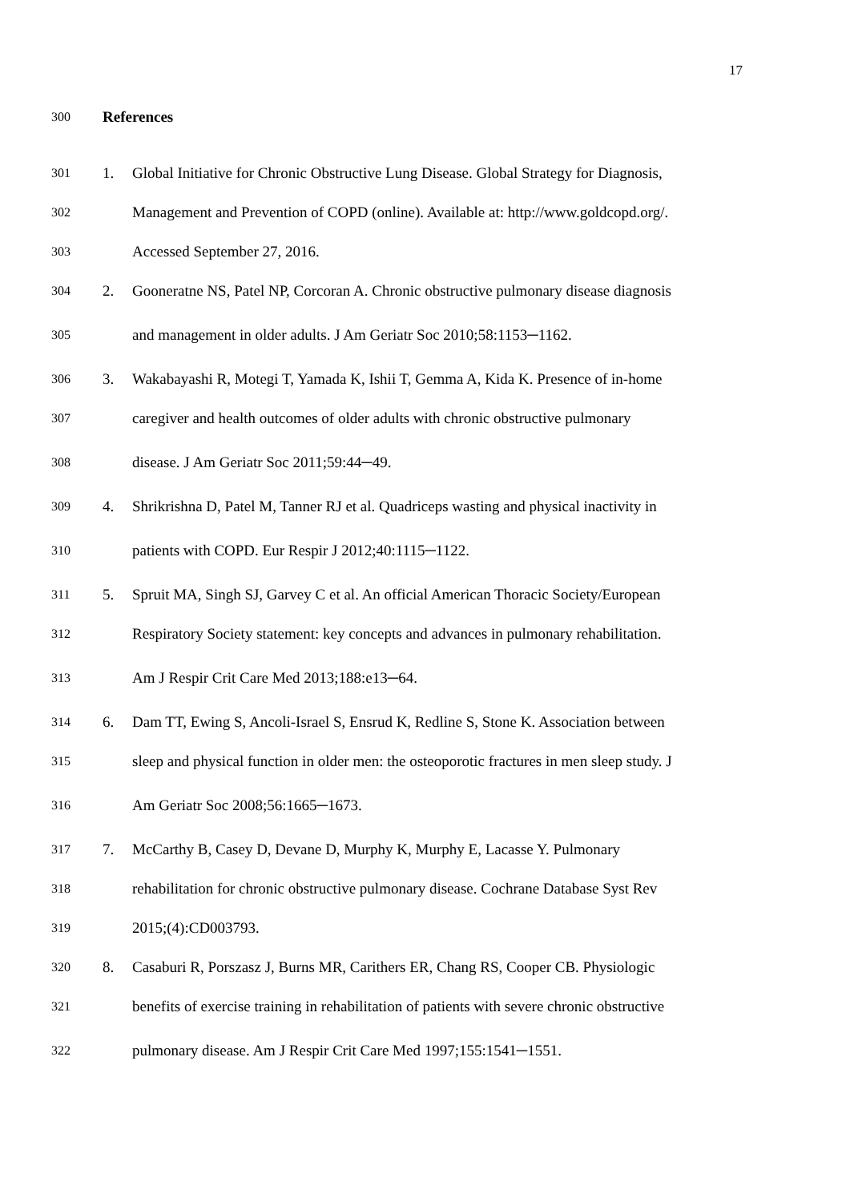17
300 References
301 1. Global Initiative for Chronic Obstructive Lung Disease. Global Strategy for Diagnosis,
302 Management and Prevention of COPD (online). Available at: http://www.goldcopd.org/.
303 Accessed September 27, 2016.
304 2. Gooneratne NS, Patel NP, Corcoran A. Chronic obstructive pulmonary disease diagnosis
305 and management in older adults. J Am Geriatr Soc 2010;58:1153─1162.
306 3. Wakabayashi R, Motegi T, Yamada K, Ishii T, Gemma A, Kida K. Presence of in-home
307 caregiver and health outcomes of older adults with chronic obstructive pulmonary
308 disease. J Am Geriatr Soc 2011;59:44─49.
309 4. Shrikrishna D, Patel M, Tanner RJ et al. Quadriceps wasting and physical inactivity in
310 patients with COPD. Eur Respir J 2012;40:1115─1122.
311 5. Spruit MA, Singh SJ, Garvey C et al. An official American Thoracic Society/European
312 Respiratory Society statement: key concepts and advances in pulmonary rehabilitation.
313 Am J Respir Crit Care Med 2013;188:e13─64.
314 6. Dam TT, Ewing S, Ancoli-Israel S, Ensrud K, Redline S, Stone K. Association between
315 sleep and physical function in older men: the osteoporotic fractures in men sleep study. J
316 Am Geriatr Soc 2008;56:1665─1673.
317 7. McCarthy B, Casey D, Devane D, Murphy K, Murphy E, Lacasse Y. Pulmonary
318 rehabilitation for chronic obstructive pulmonary disease. Cochrane Database Syst Rev
319 2015;(4):CD003793.
320 8. Casaburi R, Porszasz J, Burns MR, Carithers ER, Chang RS, Cooper CB. Physiologic
321 benefits of exercise training in rehabilitation of patients with severe chronic obstructive
322 pulmonary disease. Am J Respir Crit Care Med 1997;155:1541─1551.